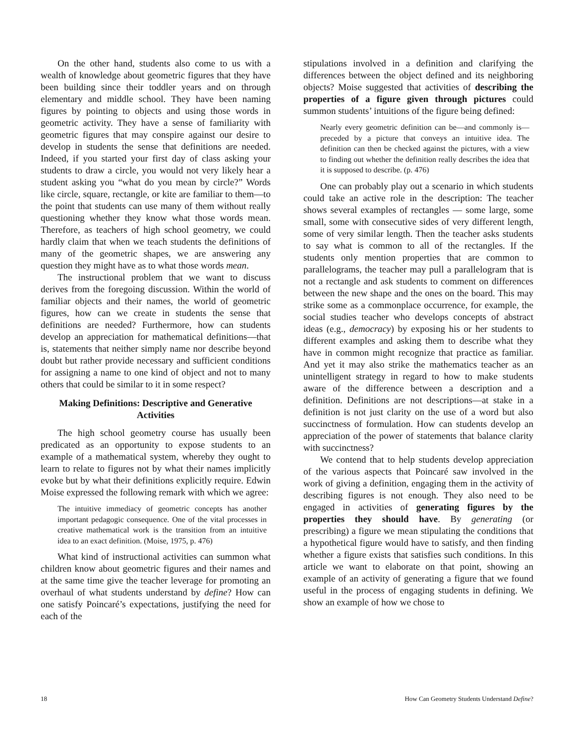On the other hand, students also come to us with a wealth of knowledge about geometric figures that they have been building since their toddler years and on through elementary and middle school. They have been naming figures by pointing to objects and using those words in geometric activity. They have a sense of familiarity with geometric figures that may conspire against our desire to develop in students the sense that definitions are needed. Indeed, if you started your first day of class asking your students to draw a circle, you would not very likely hear a student asking you “what do you mean by circle?” Words like circle, square, rectangle, or kite are familiar to them—to the point that students can use many of them without really questioning whether they know what those words mean. Therefore, as teachers of high school geometry, we could hardly claim that when we teach students the definitions of many of the geometric shapes, we are answering any question they might have as to what those words mean.
The instructional problem that we want to discuss derives from the foregoing discussion. Within the world of familiar objects and their names, the world of geometric figures, how can we create in students the sense that definitions are needed? Furthermore, how can students develop an appreciation for mathematical definitions—that is, statements that neither simply name nor describe beyond doubt but rather provide necessary and sufficient conditions for assigning a name to one kind of object and not to many others that could be similar to it in some respect?
Making Definitions: Descriptive and Generative Activities
The high school geometry course has usually been predicated as an opportunity to expose students to an example of a mathematical system, whereby they ought to learn to relate to figures not by what their names implicitly evoke but by what their definitions explicitly require. Edwin Moise expressed the following remark with which we agree:
The intuitive immediacy of geometric concepts has another important pedagogic consequence. One of the vital processes in creative mathematical work is the transition from an intuitive idea to an exact definition. (Moise, 1975, p. 476)
What kind of instructional activities can summon what children know about geometric figures and their names and at the same time give the teacher leverage for promoting an overhaul of what students understand by define? How can one satisfy Poincaré’s expectations, justifying the need for each of the
stipulations involved in a definition and clarifying the differences between the object defined and its neighboring objects? Moise suggested that activities of describing the properties of a figure given through pictures could summon students’ intuitions of the figure being defined:
Nearly every geometric definition can be—and commonly is—preceded by a picture that conveys an intuitive idea. The definition can then be checked against the pictures, with a view to finding out whether the definition really describes the idea that it is supposed to describe. (p. 476)
One can probably play out a scenario in which students could take an active role in the description: The teacher shows several examples of rectangles — some large, some small, some with consecutive sides of very different length, some of very similar length. Then the teacher asks students to say what is common to all of the rectangles. If the students only mention properties that are common to parallelograms, the teacher may pull a parallelogram that is not a rectangle and ask students to comment on differences between the new shape and the ones on the board. This may strike some as a commonplace occurrence, for example, the social studies teacher who develops concepts of abstract ideas (e.g., democracy) by exposing his or her students to different examples and asking them to describe what they have in common might recognize that practice as familiar. And yet it may also strike the mathematics teacher as an unintelligent strategy in regard to how to make students aware of the difference between a description and a definition. Definitions are not descriptions—at stake in a definition is not just clarity on the use of a word but also succinctness of formulation. How can students develop an appreciation of the power of statements that balance clarity with succinctness?
We contend that to help students develop appreciation of the various aspects that Poincaré saw involved in the work of giving a definition, engaging them in the activity of describing figures is not enough. They also need to be engaged in activities of generating figures by the properties they should have. By generating (or prescribing) a figure we mean stipulating the conditions that a hypothetical figure would have to satisfy, and then finding whether a figure exists that satisfies such conditions. In this article we want to elaborate on that point, showing an example of an activity of generating a figure that we found useful in the process of engaging students in defining. We show an example of how we chose to
18 How Can Geometry Students Understand Define?